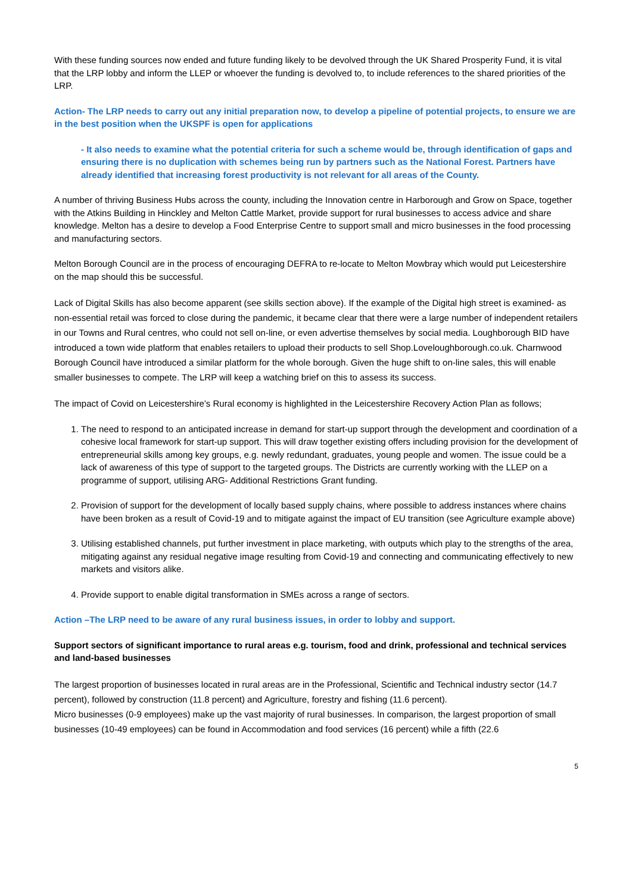With these funding sources now ended and future funding likely to be devolved through the UK Shared Prosperity Fund, it is vital that the LRP lobby and inform the LLEP or whoever the funding is devolved to, to include references to the shared priorities of the LRP.
Action- The LRP needs to carry out any initial preparation now, to develop a pipeline of potential projects, to ensure we are in the best position when the UKSPF is open for applications
- It also needs to examine what the potential criteria for such a scheme would be, through identification of gaps and ensuring there is no duplication with schemes being run by partners such as the National Forest. Partners have already identified that increasing forest productivity is not relevant for all areas of the County.
A number of thriving Business Hubs across the county, including the Innovation centre in Harborough and Grow on Space, together with the Atkins Building in Hinckley and Melton Cattle Market, provide support for rural businesses to access advice and share knowledge. Melton has a desire to develop a Food Enterprise Centre to support small and micro businesses in the food processing and manufacturing sectors.
Melton Borough Council are in the process of encouraging DEFRA to re-locate to Melton Mowbray which would put Leicestershire on the map should this be successful.
Lack of Digital Skills has also become apparent (see skills section above). If the example of the Digital high street is examined- as non-essential retail was forced to close during the pandemic, it became clear that there were a large number of independent retailers in our Towns and Rural centres, who could not sell on-line, or even advertise themselves by social media. Loughborough BID have introduced a town wide platform that enables retailers to upload their products to sell Shop.Loveloughborough.co.uk. Charnwood Borough Council have introduced a similar platform for the whole borough. Given the huge shift to on-line sales, this will enable smaller businesses to compete. The LRP will keep a watching brief on this to assess its success.
The impact of Covid on Leicestershire’s Rural economy is highlighted in the Leicestershire Recovery Action Plan as follows;
1. The need to respond to an anticipated increase in demand for start-up support through the development and coordination of a cohesive local framework for start-up support. This will draw together existing offers including provision for the development of entrepreneurial skills among key groups, e.g. newly redundant, graduates, young people and women. The issue could be a lack of awareness of this type of support to the targeted groups. The Districts are currently working with the LLEP on a programme of support, utilising ARG- Additional Restrictions Grant funding.
2. Provision of support for the development of locally based supply chains, where possible to address instances where chains have been broken as a result of Covid-19 and to mitigate against the impact of EU transition (see Agriculture example above)
3. Utilising established channels, put further investment in place marketing, with outputs which play to the strengths of the area, mitigating against any residual negative image resulting from Covid-19 and connecting and communicating effectively to new markets and visitors alike.
4. Provide support to enable digital transformation in SMEs across a range of sectors.
Action –The LRP need to be aware of any rural business issues, in order to lobby and support.
Support sectors of significant importance to rural areas e.g. tourism, food and drink, professional and technical services and land-based businesses
The largest proportion of businesses located in rural areas are in the Professional, Scientific and Technical industry sector (14.7 percent), followed by construction (11.8 percent) and Agriculture, forestry and fishing (11.6 percent).
Micro businesses (0-9 employees) make up the vast majority of rural businesses. In comparison, the largest proportion of small businesses (10-49 employees) can be found in Accommodation and food services (16 percent) while a fifth (22.6
5